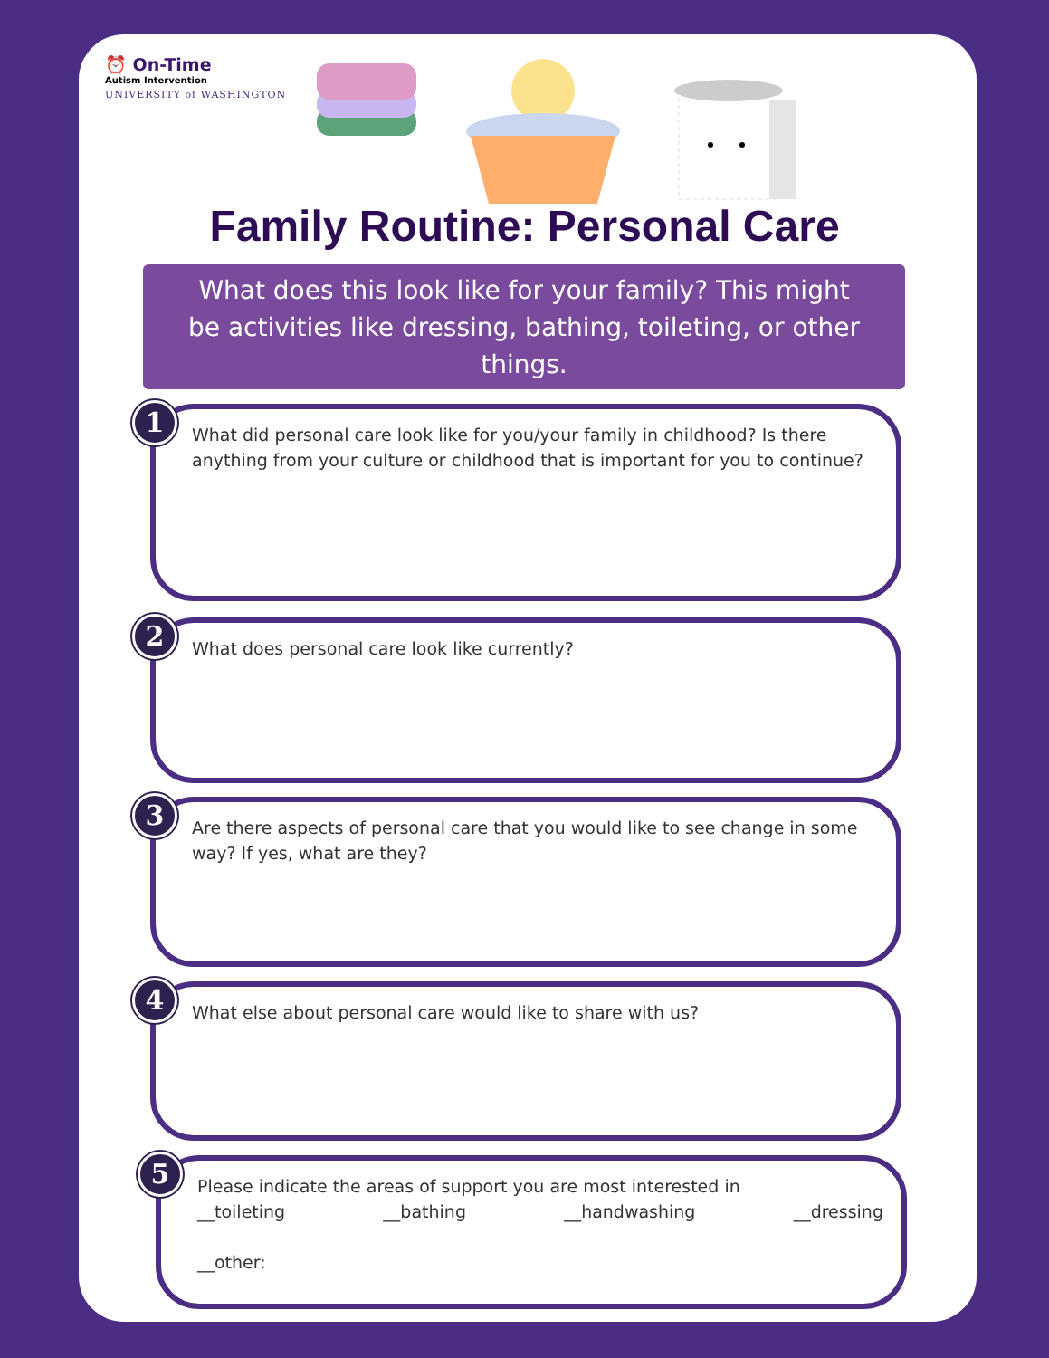⏰ On-Time
Autism Intervention
UNIVERSITY of WASHINGTON
Family Routine: Personal Care
What does this look like for your family? This might
be activities like dressing, bathing, toileting, or other
things.
1
What did personal care look like for you/your family in childhood? Is there anything from your culture or childhood that is important for you to continue?
2
What does personal care look like currently?
3
Are there aspects of personal care that you would like to see change in some way? If yes, what are they?
4
What else about personal care would like to share with us?
5
Please indicate the areas of support you are most interested in
__toileting __bathing __handwashing __dressing
__other: